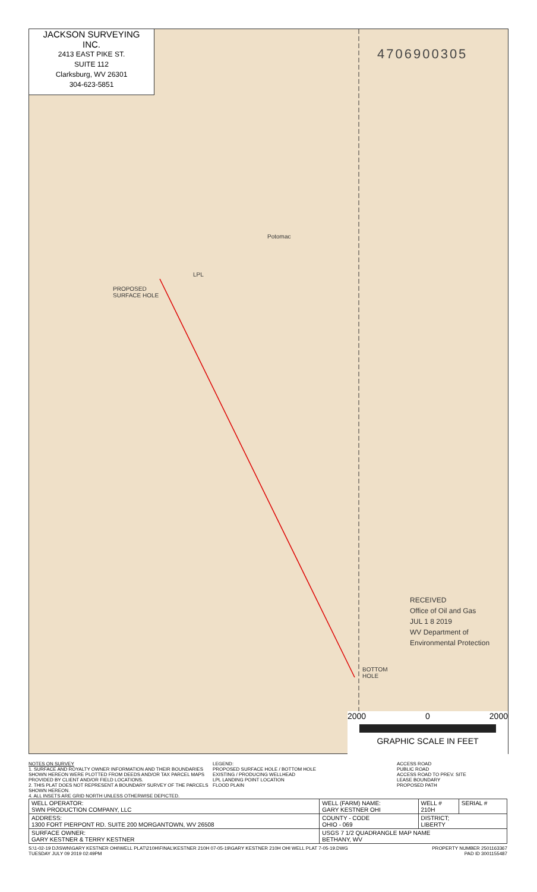JACKSON SURVEYING
INC.
2413 EAST PIKE ST.
SUITE 112
Clarksburg, WV 26301
304-623-5851
4706900305
LPL
PROPOSED
SURFACE HOLE
Potomac
BOTTOM
HOLE
RECEIVED
Office of Oil and Gas
JUL 1 8 2019
WV Department of
Environmental Protection
2000 0 2000
GRAPHIC SCALE IN FEET
NOTES ON SURVEY
1. SURFACE AND ROYALTY OWNER INFORMATION AND THEIR BOUNDARIES SHOWN HEREON WERE PLOTTED FROM DEEDS AND/OR TAX PARCEL MAPS PROVIDED BY CLIENT AND/OR FIELD LOCATIONS.
2. THIS PLAT DOES NOT REPRESENT A BOUNDARY SURVEY OF THE PARCELS SHOWN HEREON.
4. ALL INSETS ARE GRID NORTH UNLESS OTHERWISE DEPICTED.
LEGEND:
PROPOSED SURFACE HOLE / BOTTOM HOLE
EXISTING / PRODUCING WELLHEAD
LPL LANDING POINT LOCATION
FLOOD PLAIN
ACCESS ROAD
PUBLIC ROAD
ACCESS ROAD TO PREV. SITE
LEASE BOUNDARY
PROPOSED PATH
| WELL OPERATOR: SWN PRODUCTION COMPANY, LLC | WELL (FARM) NAME: GARY KESTNER OHI | | WELL # 210H | SERIAL # |
| ADDRESS: 1300 FORT PIERPONT RD. SUITE 200 MORGANTOWN, WV 26508 | COUNTY - CODE OHIO - 069 | DISTRICT; LIBERTY | | |
| SURFACE OWNER: GARY KESTNER & TERRY KESTNER | USGS 7 1/2 QUADRANGLE MAP NAME BETHANY, WV | | | |
S:\1-02-19 DJ\SWN\GARY KESTNER OHI\WELL PLAT\210H\FINAL\KESTNER 210H 07-05-19\GARY KESTNER 210H OHI WELL PLAT 7-05-19.DWG
TUESDAY JULY 09 2019 02:49PM PROPERTY NUMBER 2501163367
PAD ID 3001155487